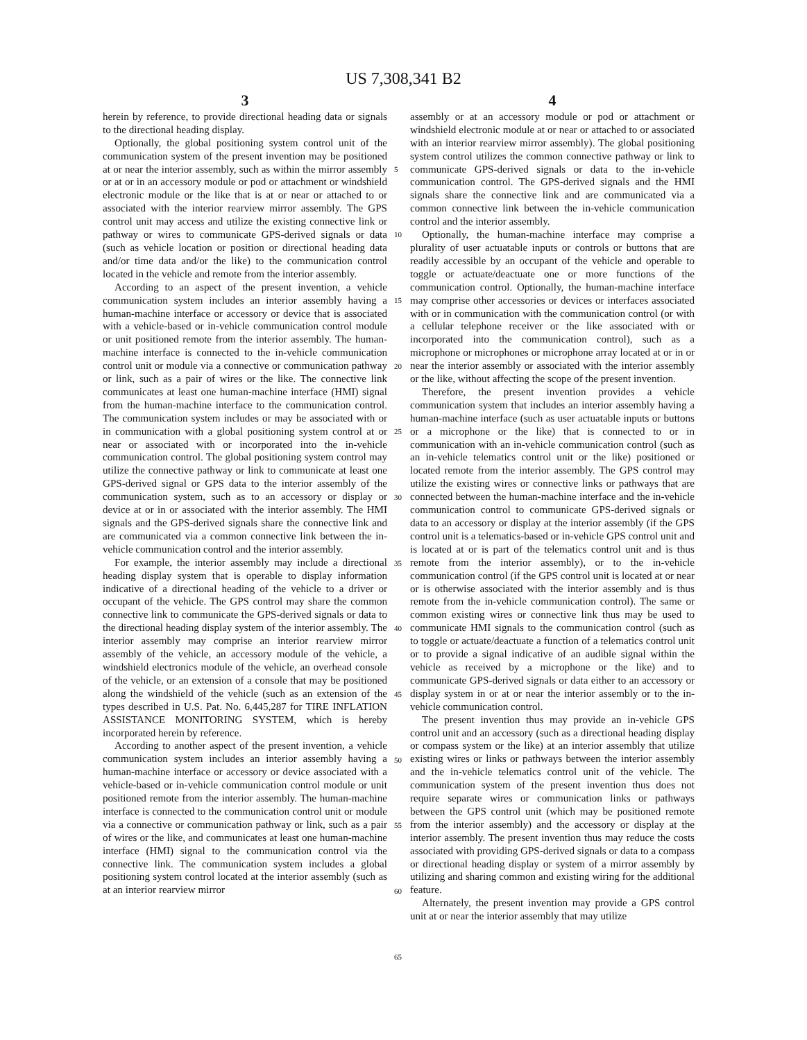US 7,308,341 B2
3
herein by reference, to provide directional heading data or signals to the directional heading display.
Optionally, the global positioning system control unit of the communication system of the present invention may be positioned at or near the interior assembly, such as within the mirror assembly or at or in an accessory module or pod or attachment or windshield electronic module or the like that is at or near or attached to or associated with the interior rearview mirror assembly. The GPS control unit may access and utilize the existing connective link or pathway or wires to communicate GPS-derived signals or data (such as vehicle location or position or directional heading data and/or time data and/or the like) to the communication control located in the vehicle and remote from the interior assembly.
According to an aspect of the present invention, a vehicle communication system includes an interior assembly having a human-machine interface or accessory or device that is associated with a vehicle-based or in-vehicle communication control module or unit positioned remote from the interior assembly. The human-machine interface is connected to the in-vehicle communication control unit or module via a connective or communication pathway or link, such as a pair of wires or the like. The connective link communicates at least one human-machine interface (HMI) signal from the human-machine interface to the communication control. The communication system includes or may be associated with or in communication with a global positioning system control at or near or associated with or incorporated into the in-vehicle communication control. The global positioning system control may utilize the connective pathway or link to communicate at least one GPS-derived signal or GPS data to the interior assembly of the communication system, such as to an accessory or display or device at or in or associated with the interior assembly. The HMI signals and the GPS-derived signals share the connective link and are communicated via a common connective link between the in-vehicle communication control and the interior assembly.
For example, the interior assembly may include a directional heading display system that is operable to display information indicative of a directional heading of the vehicle to a driver or occupant of the vehicle. The GPS control may share the common connective link to communicate the GPS-derived signals or data to the directional heading display system of the interior assembly. The interior assembly may comprise an interior rearview mirror assembly of the vehicle, an accessory module of the vehicle, a windshield electronics module of the vehicle, an overhead console of the vehicle, or an extension of a console that may be positioned along the windshield of the vehicle (such as an extension of the types described in U.S. Pat. No. 6,445,287 for TIRE INFLATION ASSISTANCE MONITORING SYSTEM, which is hereby incorporated herein by reference.
According to another aspect of the present invention, a vehicle communication system includes an interior assembly having a human-machine interface or accessory or device associated with a vehicle-based or in-vehicle communication control module or unit positioned remote from the interior assembly. The human-machine interface is connected to the communication control unit or module via a connective or communication pathway or link, such as a pair of wires or the like, and communicates at least one human-machine interface (HMI) signal to the communication control via the connective link. The communication system includes a global positioning system control located at the interior assembly (such as at an interior rearview mirror
4
assembly or at an accessory module or pod or attachment or windshield electronic module at or near or attached to or associated with an interior rearview mirror assembly). The global positioning system control utilizes the common connective pathway or link to communicate GPS-derived signals or data to the in-vehicle communication control. The GPS-derived signals and the HMI signals share the connective link and are communicated via a common connective link between the in-vehicle communication control and the interior assembly.
Optionally, the human-machine interface may comprise a plurality of user actuatable inputs or controls or buttons that are readily accessible by an occupant of the vehicle and operable to toggle or actuate/deactuate one or more functions of the communication control. Optionally, the human-machine interface may comprise other accessories or devices or interfaces associated with or in communication with the communication control (or with a cellular telephone receiver or the like associated with or incorporated into the communication control), such as a microphone or microphones or microphone array located at or in or near the interior assembly or associated with the interior assembly or the like, without affecting the scope of the present invention.
Therefore, the present invention provides a vehicle communication system that includes an interior assembly having a human-machine interface (such as user actuatable inputs or buttons or a microphone or the like) that is connected to or in communication with an in-vehicle communication control (such as an in-vehicle telematics control unit or the like) positioned or located remote from the interior assembly. The GPS control may utilize the existing wires or connective links or pathways that are connected between the human-machine interface and the in-vehicle communication control to communicate GPS-derived signals or data to an accessory or display at the interior assembly (if the GPS control unit is a telematics-based or in-vehicle GPS control unit and is located at or is part of the telematics control unit and is thus remote from the interior assembly), or to the in-vehicle communication control (if the GPS control unit is located at or near or is otherwise associated with the interior assembly and is thus remote from the in-vehicle communication control). The same or common existing wires or connective link thus may be used to communicate HMI signals to the communication control (such as to toggle or actuate/deactuate a function of a telematics control unit or to provide a signal indicative of an audible signal within the vehicle as received by a microphone or the like) and to communicate GPS-derived signals or data either to an accessory or display system in or at or near the interior assembly or to the in-vehicle communication control.
The present invention thus may provide an in-vehicle GPS control unit and an accessory (such as a directional heading display or compass system or the like) at an interior assembly that utilize existing wires or links or pathways between the interior assembly and the in-vehicle telematics control unit of the vehicle. The communication system of the present invention thus does not require separate wires or communication links or pathways between the GPS control unit (which may be positioned remote from the interior assembly) and the accessory or display at the interior assembly. The present invention thus may reduce the costs associated with providing GPS-derived signals or data to a compass or directional heading display or system of a mirror assembly by utilizing and sharing common and existing wiring for the additional feature.
Alternately, the present invention may provide a GPS control unit at or near the interior assembly that may utilize
5
10
15
20
25
30
35
40
45
50
55
60
65